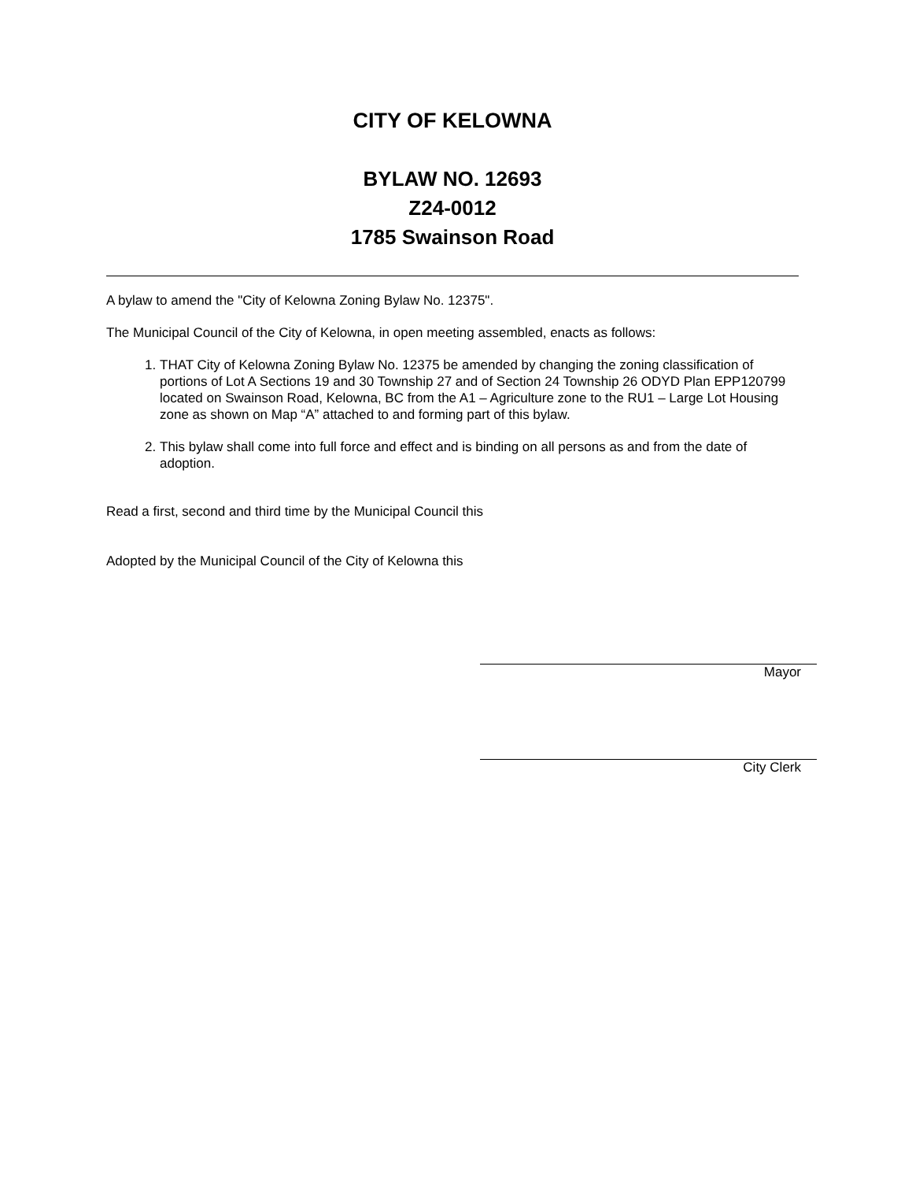CITY OF KELOWNA
BYLAW NO. 12693
Z24-0012
1785 Swainson Road
A bylaw to amend the "City of Kelowna Zoning Bylaw No. 12375".
The Municipal Council of the City of Kelowna, in open meeting assembled, enacts as follows:
1. THAT City of Kelowna Zoning Bylaw No. 12375 be amended by changing the zoning classification of portions of Lot A Sections 19 and 30 Township 27 and of Section 24 Township 26 ODYD Plan EPP120799 located on Swainson Road, Kelowna, BC from the A1 – Agriculture zone to the RU1 – Large Lot Housing zone as shown on Map “A” attached to and forming part of this bylaw.
2. This bylaw shall come into full force and effect and is binding on all persons as and from the date of adoption.
Read a first, second and third time by the Municipal Council this
Adopted by the Municipal Council of the City of Kelowna this
Mayor
City Clerk